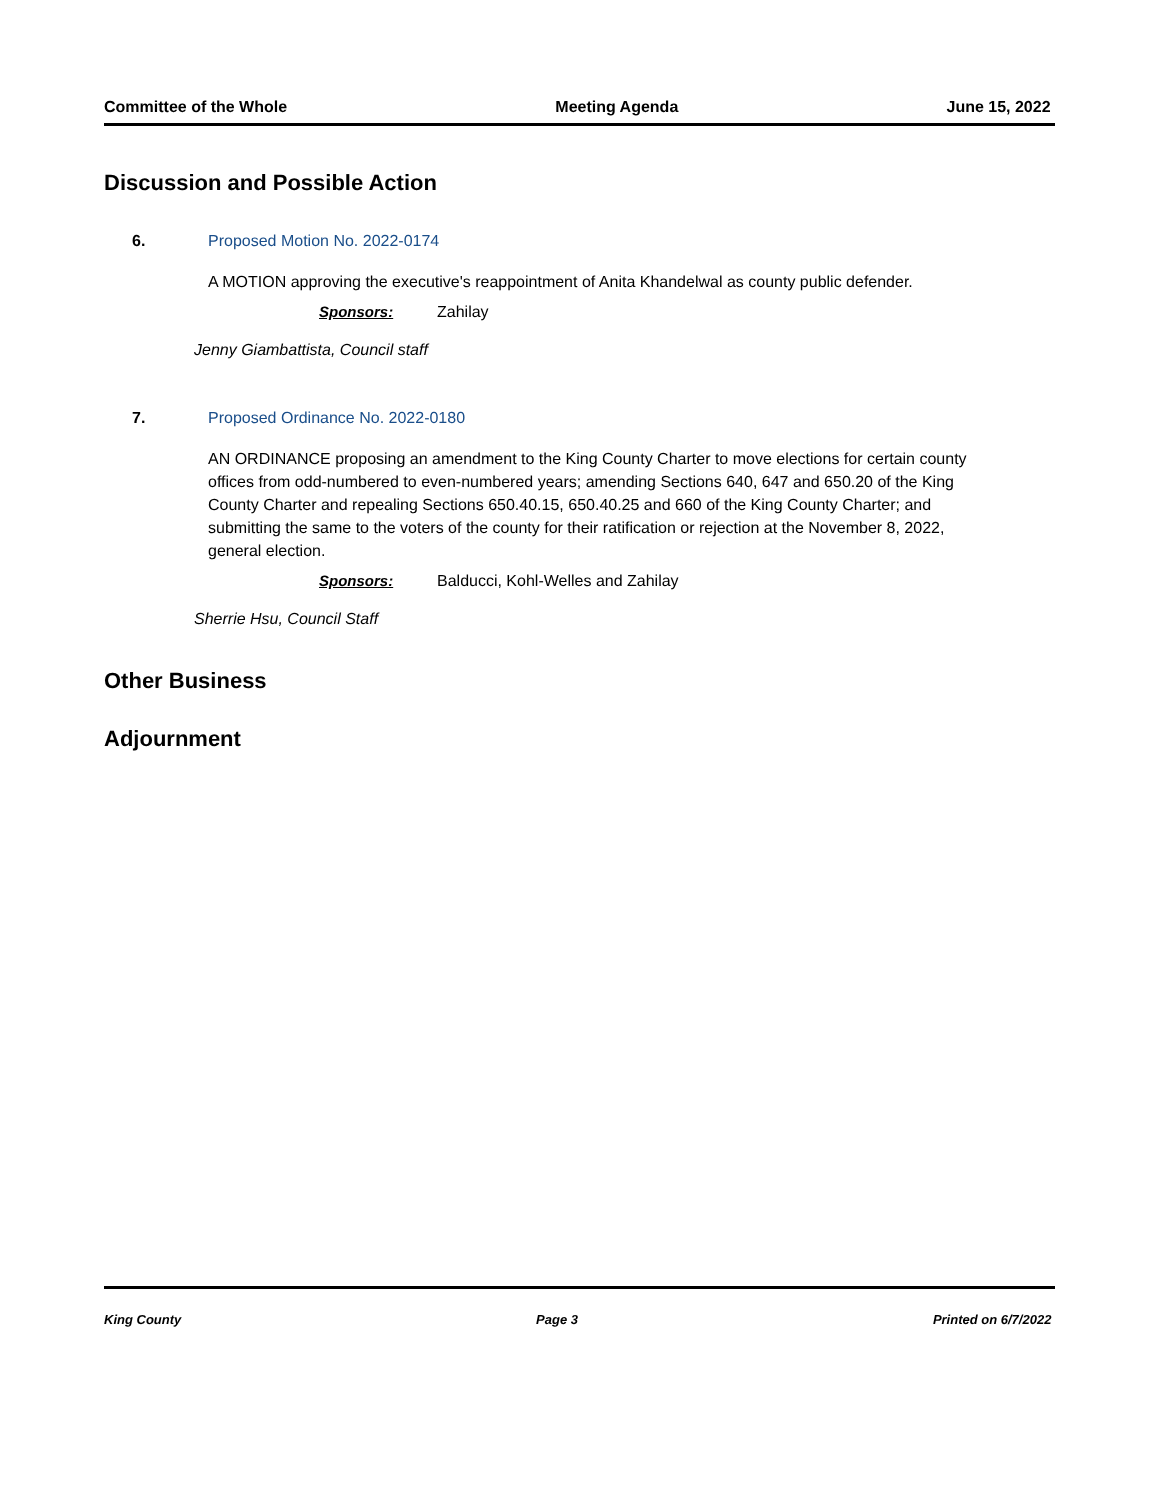Committee of the Whole Meeting Agenda June 15, 2022
Discussion and Possible Action
6. Proposed Motion No. 2022-0174
A MOTION approving the executive's reappointment of Anita Khandelwal as county public defender.
Sponsors: Zahilay
Jenny Giambattista, Council staff
7. Proposed Ordinance No. 2022-0180
AN ORDINANCE proposing an amendment to the King County Charter to move elections for certain county offices from odd-numbered to even-numbered years; amending Sections 640, 647 and 650.20 of the King County Charter and repealing Sections 650.40.15, 650.40.25 and 660 of the King County Charter; and submitting the same to the voters of the county for their ratification or rejection at the November 8, 2022, general election.
Sponsors: Balducci, Kohl-Welles and Zahilay
Sherrie Hsu, Council Staff
Other Business
Adjournment
King County Page 3 Printed on 6/7/2022